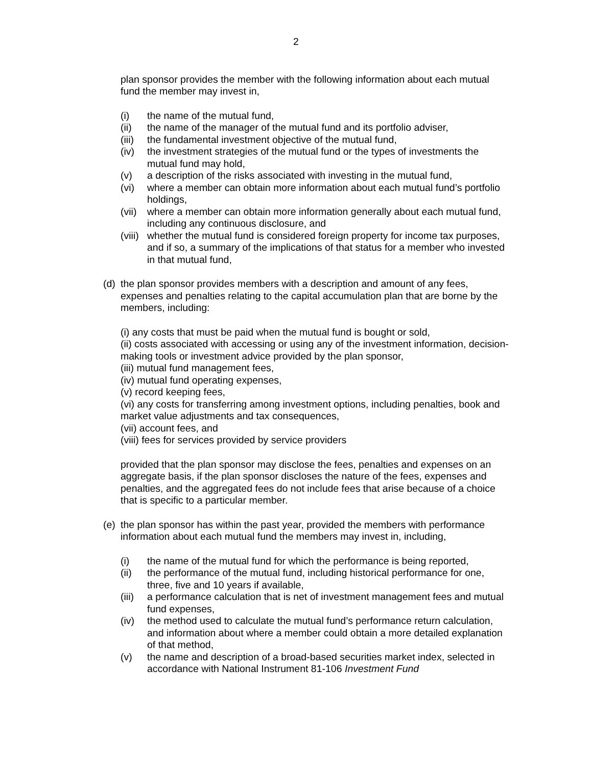2
plan sponsor provides the member with the following information about each mutual fund the member may invest in,
(i) the name of the mutual fund,
(ii) the name of the manager of the mutual fund and its portfolio adviser,
(iii) the fundamental investment objective of the mutual fund,
(iv) the investment strategies of the mutual fund or the types of investments the mutual fund may hold,
(v) a description of the risks associated with investing in the mutual fund,
(vi) where a member can obtain more information about each mutual fund’s portfolio holdings,
(vii) where a member can obtain more information generally about each mutual fund, including any continuous disclosure, and
(viii) whether the mutual fund is considered foreign property for income tax purposes, and if so, a summary of the implications of that status for a member who invested in that mutual fund,
(d) the plan sponsor provides members with a description and amount of any fees, expenses and penalties relating to the capital accumulation plan that are borne by the members, including:
(i) any costs that must be paid when the mutual fund is bought or sold,
(ii) costs associated with accessing or using any of the investment information, decision-making tools or investment advice provided by the plan sponsor,
(iii) mutual fund management fees,
(iv) mutual fund operating expenses,
(v) record keeping fees,
(vi) any costs for transferring among investment options, including penalties, book and market value adjustments and tax consequences,
(vii) account fees, and
(viii) fees for services provided by service providers
provided that the plan sponsor may disclose the fees, penalties and expenses on an aggregate basis, if the plan sponsor discloses the nature of the fees, expenses and penalties, and the aggregated fees do not include fees that arise because of a choice that is specific to a particular member.
(e) the plan sponsor has within the past year, provided the members with performance information about each mutual fund the members may invest in, including,
(i) the name of the mutual fund for which the performance is being reported,
(ii) the performance of the mutual fund, including historical performance for one, three, five and 10 years if available,
(iii) a performance calculation that is net of investment management fees and mutual fund expenses,
(iv) the method used to calculate the mutual fund’s performance return calculation, and information about where a member could obtain a more detailed explanation of that method,
(v) the name and description of a broad-based securities market index, selected in accordance with National Instrument 81-106 Investment Fund